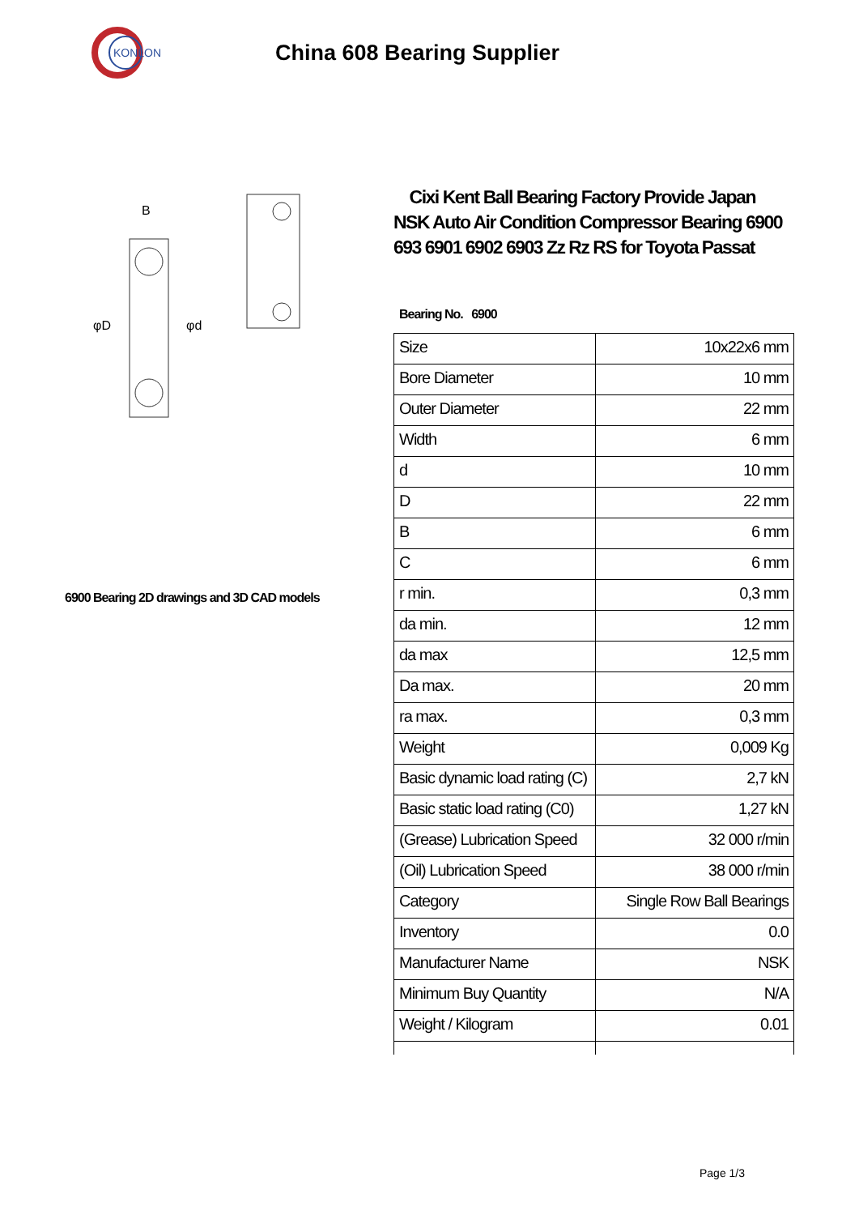KONLON
China 608 Bearing Supplier
B
φD
φd
6900 Bearing 2D drawings and 3D CAD models
Cixi Kent Ball Bearing Factory Provide Japan NSK Auto Air Condition Compressor Bearing 6900 693 6901 6902 6903 Zz Rz RS for Toyota Passat
Bearing No. 6900
| Size | 10x22x6 mm |
| Bore Diameter | 10 mm |
| Outer Diameter | 22 mm |
| Width | 6 mm |
| d | 10 mm |
| D | 22 mm |
| B | 6 mm |
| C | 6 mm |
| r min. | 0,3 mm |
| da min. | 12 mm |
| da max | 12,5 mm |
| Da max. | 20 mm |
| ra max. | 0,3 mm |
| Weight | 0,009 Kg |
| Basic dynamic load rating (C) | 2,7 kN |
| Basic static load rating (C0) | 1,27 kN |
| (Grease) Lubrication Speed | 32 000 r/min |
| (Oil) Lubrication Speed | 38 000 r/min |
| Category | Single Row Ball Bearings |
| Inventory | 0.0 |
| Manufacturer Name | NSK |
| Minimum Buy Quantity | N/A |
| Weight / Kilogram | 0.01 |
Page 1/3